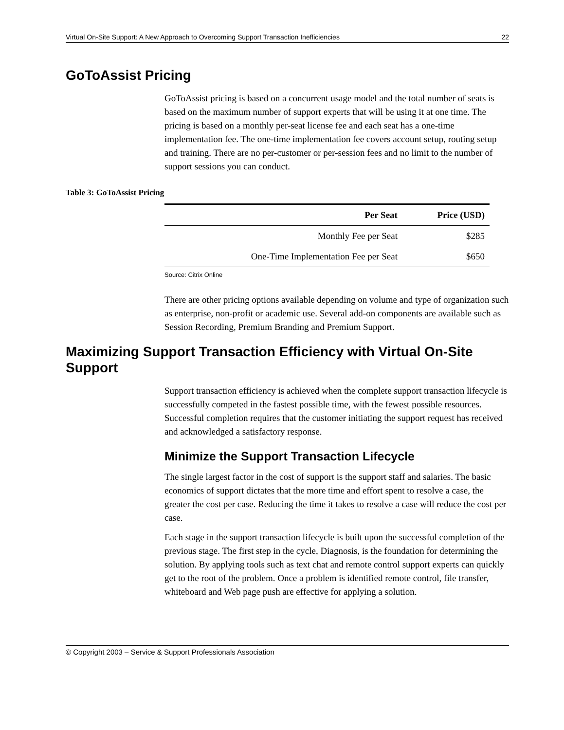Virtual On-Site Support: A New Approach to Overcoming Support Transaction Inefficiencies 22
GoToAssist Pricing
GoToAssist pricing is based on a concurrent usage model and the total number of seats is based on the maximum number of support experts that will be using it at one time. The pricing is based on a monthly per-seat license fee and each seat has a one-time implementation fee. The one-time implementation fee covers account setup, routing setup and training. There are no per-customer or per-session fees and no limit to the number of support sessions you can conduct.
Table 3: GoToAssist Pricing
| Per Seat | Price (USD) |
| --- | --- |
| Monthly Fee per Seat | $285 |
| One-Time Implementation Fee per Seat | $650 |
Source: Citrix Online
There are other pricing options available depending on volume and type of organization such as enterprise, non-profit or academic use. Several add-on components are available such as Session Recording, Premium Branding and Premium Support.
Maximizing Support Transaction Efficiency with Virtual On-Site Support
Support transaction efficiency is achieved when the complete support transaction lifecycle is successfully competed in the fastest possible time, with the fewest possible resources. Successful completion requires that the customer initiating the support request has received and acknowledged a satisfactory response.
Minimize the Support Transaction Lifecycle
The single largest factor in the cost of support is the support staff and salaries. The basic economics of support dictates that the more time and effort spent to resolve a case, the greater the cost per case. Reducing the time it takes to resolve a case will reduce the cost per case.
Each stage in the support transaction lifecycle is built upon the successful completion of the previous stage. The first step in the cycle, Diagnosis, is the foundation for determining the solution. By applying tools such as text chat and remote control support experts can quickly get to the root of the problem. Once a problem is identified remote control, file transfer, whiteboard and Web page push are effective for applying a solution.
© Copyright 2003 – Service & Support Professionals Association